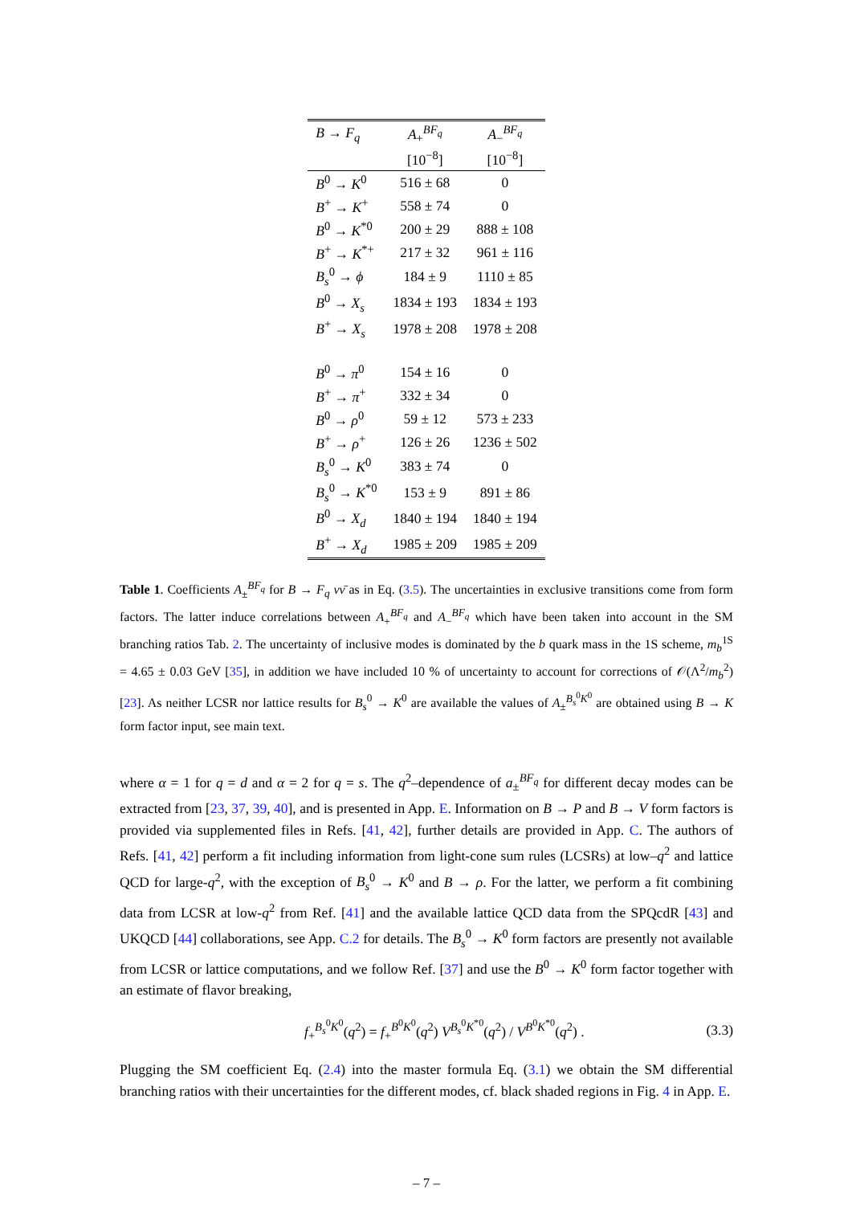| B → F<sub>q</sub> | A<sub>+</sub><sup>BF<sub>q</sub></sup> | A<sub>−</sub><sup>BF<sub>q</sub></sup> |
| --- | --- | --- |
| | [10<sup>−8</sup>] | [10<sup>−8</sup>] |
| B<sup>0</sup> → K<sup>0</sup> | 516 ± 68 | 0 |
| B<sup>+</sup> → K<sup>+</sup> | 558 ± 74 | 0 |
| B<sup>0</sup> → K<sup>*0</sup> | 200 ± 29 | 888 ± 108 |
| B<sup>+</sup> → K<sup>*+</sup> | 217 ± 32 | 961 ± 116 |
| B<sub>s</sub><sup>0</sup> → ϕ | 184 ± 9 | 1110 ± 85 |
| B<sup>0</sup> → X<sub>s</sub> | 1834 ± 193 | 1834 ± 193 |
| B<sup>+</sup> → X<sub>s</sub> | 1978 ± 208 | 1978 ± 208 |
| B<sup>0</sup> → π<sup>0</sup> | 154 ± 16 | 0 |
| B<sup>+</sup> → π<sup>+</sup> | 332 ± 34 | 0 |
| B<sup>0</sup> → ρ<sup>0</sup> | 59 ± 12 | 573 ± 233 |
| B<sup>+</sup> → ρ<sup>+</sup> | 126 ± 26 | 1236 ± 502 |
| B<sub>s</sub><sup>0</sup> → K<sup>0</sup> | 383 ± 74 | 0 |
| B<sub>s</sub><sup>0</sup> → K<sup>*0</sup> | 153 ± 9 | 891 ± 86 |
| B<sup>0</sup> → X<sub>d</sub> | 1840 ± 194 | 1840 ± 194 |
| B<sup>+</sup> → X<sub>d</sub> | 1985 ± 209 | 1985 ± 209 |
Table 1. Coefficients A<sub>±</sub><sup>BF<sub>q</sub></sup> for B → F<sub>q</sub> νν̄ as in Eq. (3.5). The uncertainties in exclusive transitions come from form factors. The latter induce correlations between A<sub>+</sub><sup>BF<sub>q</sub></sup> and A<sub>−</sub><sup>BF<sub>q</sub></sup> which have been taken into account in the SM branching ratios Tab. 2. The uncertainty of inclusive modes is dominated by the b quark mass in the 1S scheme, m<sub>b</sub><sup>1S</sup> = 4.65 ± 0.03 GeV [35], in addition we have included 10 % of uncertainty to account for corrections of 𝒪(Λ<sup>2</sup>/m<sub>b</sub><sup>2</sup>) [23]. As neither LCSR nor lattice results for B<sub>s</sub><sup>0</sup> → K<sup>0</sup> are available the values of A<sub>±</sub><sup>B<sub>s</sub><sup>0</sup>K<sup>0</sup></sup> are obtained using B → K form factor input, see main text.
where α = 1 for q = d and α = 2 for q = s. The q<sup>2</sup>–dependence of a<sub>±</sub><sup>BF<sub>q</sub></sup> for different decay modes can be extracted from [23, 37, 39, 40], and is presented in App. E. Information on B → P and B → V form factors is provided via supplemented files in Refs. [41, 42], further details are provided in App. C. The authors of Refs. [41, 42] perform a fit including information from light-cone sum rules (LCSRs) at low–q<sup>2</sup> and lattice QCD for large-q<sup>2</sup>, with the exception of B<sub>s</sub><sup>0</sup> → K<sup>0</sup> and B → ρ. For the latter, we perform a fit combining data from LCSR at low-q<sup>2</sup> from Ref. [41] and the available lattice QCD data from the SPQcdR [43] and UKQCD [44] collaborations, see App. C.2 for details. The B<sub>s</sub><sup>0</sup> → K<sup>0</sup> form factors are presently not available from LCSR or lattice computations, and we follow Ref. [37] and use the B<sup>0</sup> → K<sup>0</sup> form factor together with an estimate of flavor breaking,
f<sub>+</sub><sup>B<sub>s</sub><sup>0</sup>K<sup>0</sup></sup>(q<sup>2</sup>) = f<sub>+</sub><sup>B<sup>0</sup>K<sup>0</sup></sup>(q<sup>2</sup>) V<sup>B<sub>s</sub><sup>0</sup>K<sup>*0</sup></sup>(q<sup>2</sup>) / V<sup>B<sup>0</sup>K<sup>*0</sup></sup>(q<sup>2</sup>) . (3.3)
Plugging the SM coefficient Eq. (2.4) into the master formula Eq. (3.1) we obtain the SM differential branching ratios with their uncertainties for the different modes, cf. black shaded regions in Fig. 4 in App. E.
– 7 –